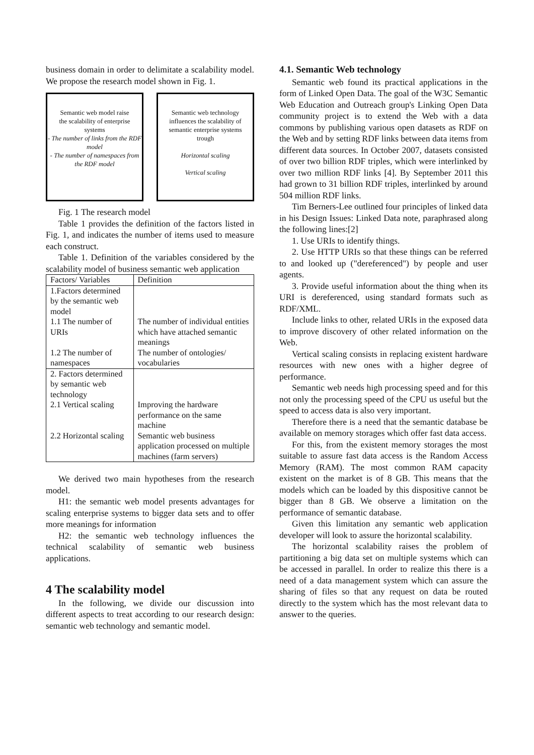business domain in order to delimitate a scalability model. We propose the research model shown in Fig. 1.
Semantic web model raise
the scalability of enterprise
systems
- The number of links from the RDF model
- The number of namespaces from the RDF model
Semantic web technology
influences the scalability of
semantic enterprise systems
trough
Horizontal scaling
Vertical scaling
Fig. 1 The research model
Table 1 provides the definition of the factors listed in Fig. 1, and indicates the number of items used to measure each construct.
Table 1. Definition of the variables considered by the scalability model of business semantic web application
| Factors/ Variables | Definition |
| --- | --- |
| 1.Factors determined by the semantic web model | |
| 1.1 The number of URIs | The number of individual entities which have attached semantic meanings |
| 1.2 The number of namespaces | The number of ontologies/ vocabularies |
| 2. Factors determined by semantic web technology | |
| 2.1 Vertical scaling | Improving the hardware performance on the same machine |
| 2.2 Horizontal scaling | Semantic web business application processed on multiple machines (farm servers) |
We derived two main hypotheses from the research model.
H1: the semantic web model presents advantages for scaling enterprise systems to bigger data sets and to offer more meanings for information
H2: the semantic web technology influences the technical scalability of semantic web business applications.
4 The scalability model
In the following, we divide our discussion into different aspects to treat according to our research design: semantic web technology and semantic model.
4.1. Semantic Web technology
Semantic web found its practical applications in the form of Linked Open Data. The goal of the W3C Semantic Web Education and Outreach group's Linking Open Data community project is to extend the Web with a data commons by publishing various open datasets as RDF on the Web and by setting RDF links between data items from different data sources. In October 2007, datasets consisted of over two billion RDF triples, which were interlinked by over two million RDF links [4]. By September 2011 this had grown to 31 billion RDF triples, interlinked by around 504 million RDF links.
Tim Berners-Lee outlined four principles of linked data in his Design Issues: Linked Data note, paraphrased along the following lines:[2]
1. Use URIs to identify things.
2. Use HTTP URIs so that these things can be referred to and looked up ("dereferenced") by people and user agents.
3. Provide useful information about the thing when its URI is dereferenced, using standard formats such as RDF/XML.
Include links to other, related URIs in the exposed data to improve discovery of other related information on the Web.
Vertical scaling consists in replacing existent hardware resources with new ones with a higher degree of performance.
Semantic web needs high processing speed and for this not only the processing speed of the CPU us useful but the speed to access data is also very important.
Therefore there is a need that the semantic database be available on memory storages which offer fast data access.
For this, from the existent memory storages the most suitable to assure fast data access is the Random Access Memory (RAM). The most common RAM capacity existent on the market is of 8 GB. This means that the models which can be loaded by this dispositive cannot be bigger than 8 GB. We observe a limitation on the performance of semantic database.
Given this limitation any semantic web application developer will look to assure the horizontal scalability.
The horizontal scalability raises the problem of partitioning a big data set on multiple systems which can be accessed in parallel. In order to realize this there is a need of a data management system which can assure the sharing of files so that any request on data be routed directly to the system which has the most relevant data to answer to the queries.